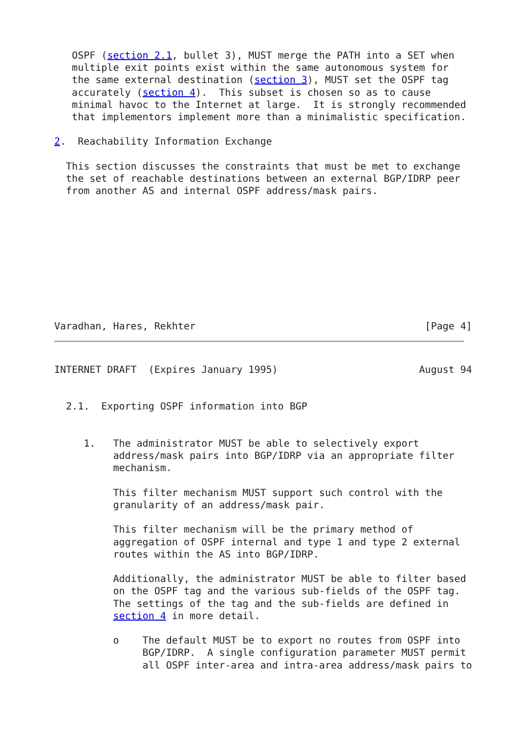OSPF (section 2.1, bullet 3), MUST merge the PATH into a SET when
   multiple exit points exist within the same autonomous system for
   the same external destination (section 3), MUST set the OSPF tag
   accurately (section 4).  This subset is chosen so as to cause
   minimal havoc to the Internet at large.  It is strongly recommended
   that implementors implement more than a minimalistic specification.

2.  Reachability Information Exchange

  This section discusses the constraints that must be met to exchange
  the set of reachable destinations between an external BGP/IDRP peer
  from another AS and internal OSPF address/mask pairs.










Varadhan, Hares, Rekhter                                       [Page 4]
INTERNET DRAFT  (Expires January 1995)                        August 94


  2.1.  Exporting OSPF information into BGP


     1.   The administrator MUST be able to selectively export
          address/mask pairs into BGP/IDRP via an appropriate filter
          mechanism.

          This filter mechanism MUST support such control with the
          granularity of an address/mask pair.

          This filter mechanism will be the primary method of
          aggregation of OSPF internal and type 1 and type 2 external
          routes within the AS into BGP/IDRP.

          Additionally, the administrator MUST be able to filter based
          on the OSPF tag and the various sub-fields of the OSPF tag.
          The settings of the tag and the sub-fields are defined in
          section 4 in more detail.

          o    The default MUST be to export no routes from OSPF into
               BGP/IDRP.  A single configuration parameter MUST permit
               all OSPF inter-area and intra-area address/mask pairs to